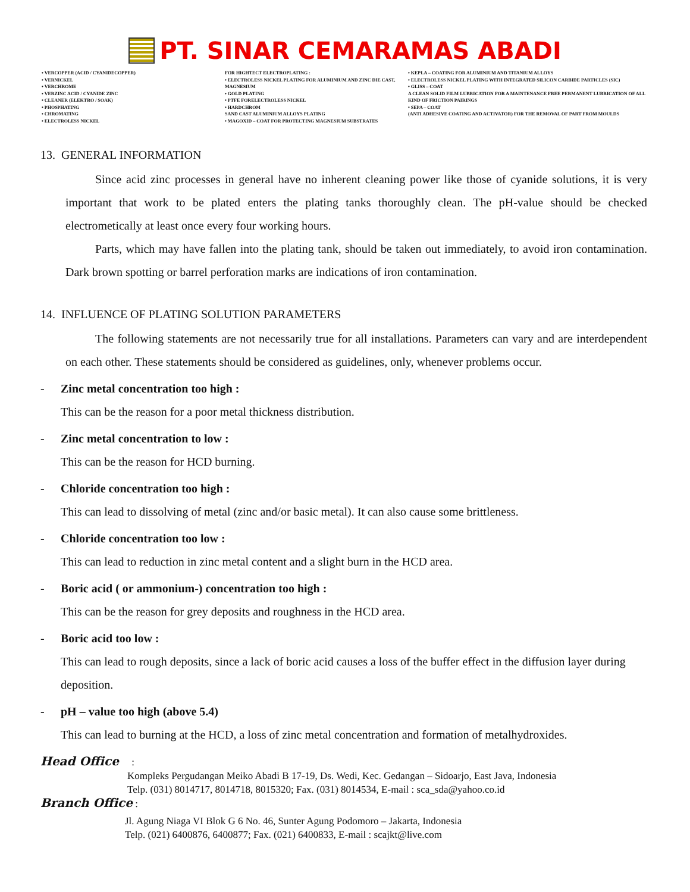PT. SINAR CEMARAMAS ABADI
• VERCOPPER (ACID / CYANIDECOPPER)
• VERNICKEL
• VERCHROME
• VERZINC ACID / CYANIDE ZINC
• CLEANER (ELEKTRO / SOAK)
• PHOSPHATING
• CHROMATING
• ELECTROLESS NICKEL
FOR HIGHTECT ELECTROPLATING :
• ELECTROLESS NICKEL PLATING FOR ALUMINIUM AND ZINC DIE CAST, MAGNESIUM
• GOLD PLATING
• PTFE FORELECTROLESS NICKEL
• HARDCHROM
SAND CAST ALUMINIUM ALLOYS PLATING
• MAGOXID – COAT FOR PROTECTING MAGNESIUM SUBSTRATES
• KEPLA – COATING FOR ALUMINIUM AND TITANIUM ALLOYS
• ELECTROLESS NICKEL PLATING WITH INTEGRATED SILICON CARBIDE PARTICLES (SIC)
• GLISS – COAT
A CLEAN SOLID FILM LUBRICATION FOR A MAINTENANCE FREE PERMANENT LUBRICATION OF ALL KIND OF FRICTION PAIRINGS
• SEPA – COAT
(ANTI ADHESIVE COATING AND ACTIVATOR) FOR THE REMOVAL OF PART FROM MOULDS
13. GENERAL INFORMATION
Since acid zinc processes in general have no inherent cleaning power like those of cyanide solutions, it is very important that work to be plated enters the plating tanks thoroughly clean. The pH-value should be checked electrometically at least once every four working hours.
Parts, which may have fallen into the plating tank, should be taken out immediately, to avoid iron contamination. Dark brown spotting or barrel perforation marks are indications of iron contamination.
14. INFLUENCE OF PLATING SOLUTION PARAMETERS
The following statements are not necessarily true for all installations. Parameters can vary and are interdependent on each other. These statements should be considered as guidelines, only, whenever problems occur.
- Zinc metal concentration too high :
This can be the reason for a poor metal thickness distribution.
- Zinc metal concentration to low :
This can be the reason for HCD burning.
- Chloride concentration too high :
This can lead to dissolving of metal (zinc and/or basic metal). It can also cause some brittleness.
- Chloride concentration too low :
This can lead to reduction in zinc metal content and a slight burn in the HCD area.
- Boric acid ( or ammonium-) concentration too high :
This can be the reason for grey deposits and roughness in the HCD area.
- Boric acid too low :
This can lead to rough deposits, since a lack of boric acid causes a loss of the buffer effect in the diffusion layer during deposition.
- pH – value too high (above 5.4)
This can lead to burning at the HCD, a loss of zinc metal concentration and formation of metalhydroxides.
Head Office :
Kompleks Pergudangan Meiko Abadi B 17-19, Ds. Wedi, Kec. Gedangan – Sidoarjo, East Java, Indonesia
Telp. (031) 8014717, 8014718, 8015320; Fax. (031) 8014534, E-mail : sca_sda@yahoo.co.id
Branch Office :
Jl. Agung Niaga VI Blok G 6 No. 46, Sunter Agung Podomoro – Jakarta, Indonesia
Telp. (021) 6400876, 6400877; Fax. (021) 6400833, E-mail : scajkt@live.com